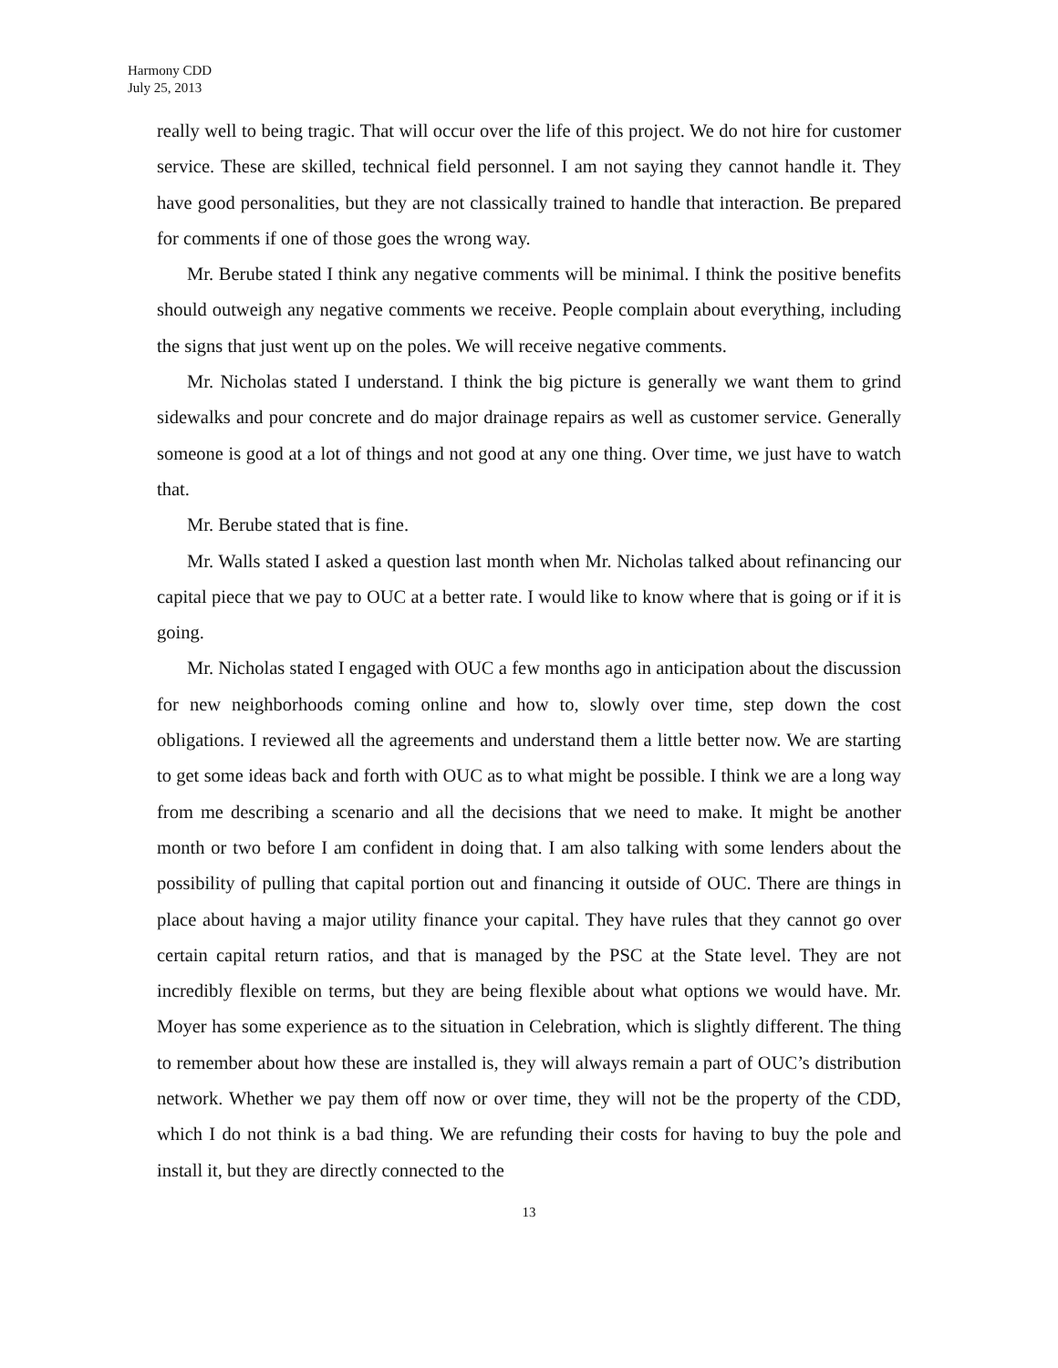Harmony CDD
July 25, 2013
really well to being tragic. That will occur over the life of this project. We do not hire for customer service. These are skilled, technical field personnel. I am not saying they cannot handle it. They have good personalities, but they are not classically trained to handle that interaction. Be prepared for comments if one of those goes the wrong way.
Mr. Berube stated I think any negative comments will be minimal. I think the positive benefits should outweigh any negative comments we receive. People complain about everything, including the signs that just went up on the poles. We will receive negative comments.
Mr. Nicholas stated I understand. I think the big picture is generally we want them to grind sidewalks and pour concrete and do major drainage repairs as well as customer service. Generally someone is good at a lot of things and not good at any one thing. Over time, we just have to watch that.
Mr. Berube stated that is fine.
Mr. Walls stated I asked a question last month when Mr. Nicholas talked about refinancing our capital piece that we pay to OUC at a better rate. I would like to know where that is going or if it is going.
Mr. Nicholas stated I engaged with OUC a few months ago in anticipation about the discussion for new neighborhoods coming online and how to, slowly over time, step down the cost obligations. I reviewed all the agreements and understand them a little better now. We are starting to get some ideas back and forth with OUC as to what might be possible. I think we are a long way from me describing a scenario and all the decisions that we need to make. It might be another month or two before I am confident in doing that. I am also talking with some lenders about the possibility of pulling that capital portion out and financing it outside of OUC. There are things in place about having a major utility finance your capital. They have rules that they cannot go over certain capital return ratios, and that is managed by the PSC at the State level. They are not incredibly flexible on terms, but they are being flexible about what options we would have. Mr. Moyer has some experience as to the situation in Celebration, which is slightly different. The thing to remember about how these are installed is, they will always remain a part of OUC’s distribution network. Whether we pay them off now or over time, they will not be the property of the CDD, which I do not think is a bad thing. We are refunding their costs for having to buy the pole and install it, but they are directly connected to the
13